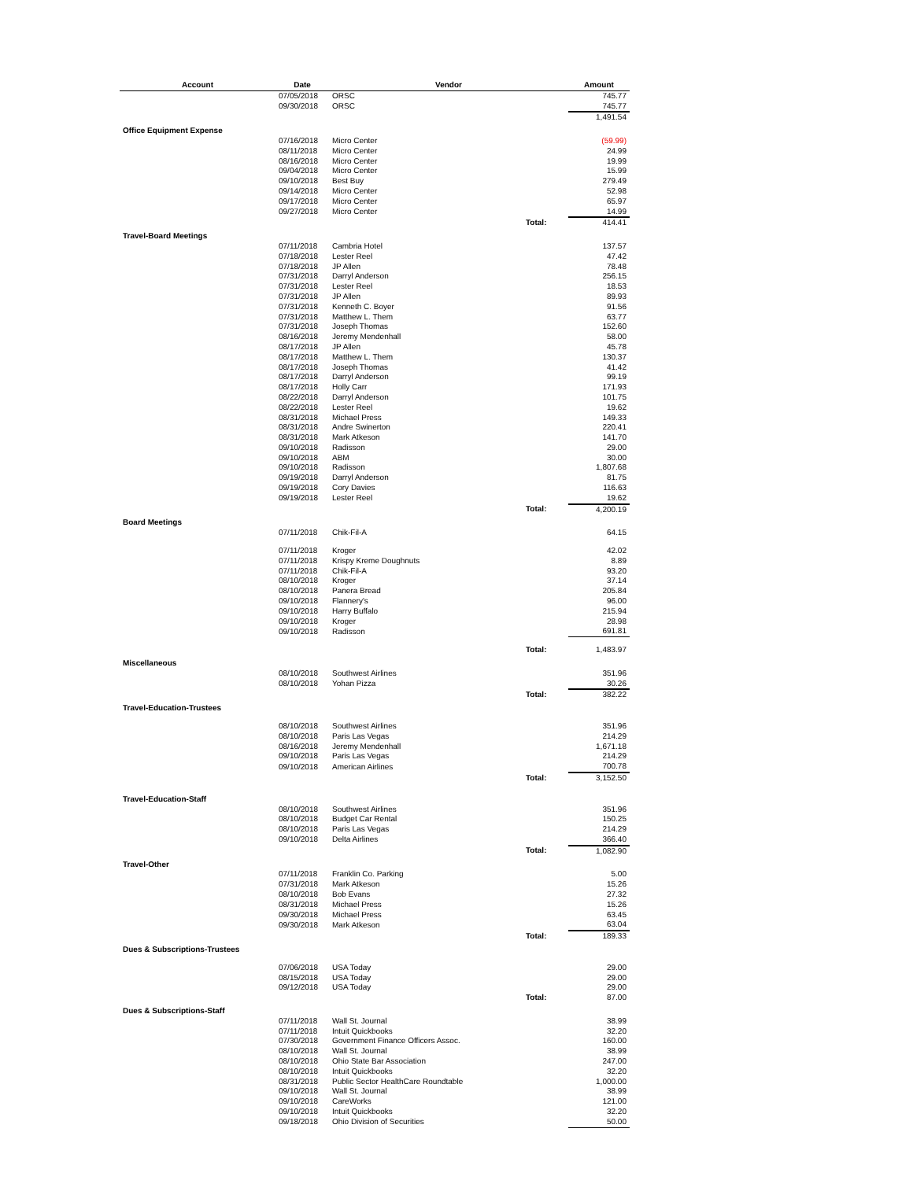| Account | Date | Vendor | | Amount |
| --- | --- | --- | --- | --- |
| | 07/05/2018 | ORSC | | 745.77 |
| | 09/30/2018 | ORSC | | 745.77 |
| | | | | 1,491.54 |
| Office Equipment Expense | | | | |
| | 07/16/2018 | Micro Center | | (59.99) |
| | 08/11/2018 | Micro Center | | 24.99 |
| | 08/16/2018 | Micro Center | | 19.99 |
| | 09/04/2018 | Micro Center | | 15.99 |
| | 09/10/2018 | Best Buy | | 279.49 |
| | 09/14/2018 | Micro Center | | 52.98 |
| | 09/17/2018 | Micro Center | | 65.97 |
| | 09/27/2018 | Micro Center | | 14.99 |
| | | | Total: | 414.41 |
| Travel-Board Meetings | | | | |
| | 07/11/2018 | Cambria Hotel | | 137.57 |
| | 07/18/2018 | Lester Reel | | 47.42 |
| | 07/18/2018 | JP Allen | | 78.48 |
| | 07/31/2018 | Darryl Anderson | | 256.15 |
| | 07/31/2018 | Lester Reel | | 18.53 |
| | 07/31/2018 | JP Allen | | 89.93 |
| | 07/31/2018 | Kenneth C. Boyer | | 91.56 |
| | 07/31/2018 | Matthew L. Them | | 63.77 |
| | 07/31/2018 | Joseph Thomas | | 152.60 |
| | 08/16/2018 | Jeremy Mendenhall | | 58.00 |
| | 08/17/2018 | JP Allen | | 45.78 |
| | 08/17/2018 | Matthew L. Them | | 130.37 |
| | 08/17/2018 | Joseph Thomas | | 41.42 |
| | 08/17/2018 | Darryl Anderson | | 99.19 |
| | 08/17/2018 | Holly Carr | | 171.93 |
| | 08/22/2018 | Darryl Anderson | | 101.75 |
| | 08/22/2018 | Lester Reel | | 19.62 |
| | 08/31/2018 | Michael Press | | 149.33 |
| | 08/31/2018 | Andre Swinerton | | 220.41 |
| | 08/31/2018 | Mark Atkeson | | 141.70 |
| | 09/10/2018 | Radisson | | 29.00 |
| | 09/10/2018 | ABM | | 30.00 |
| | 09/10/2018 | Radisson | | 1,807.68 |
| | 09/19/2018 | Darryl Anderson | | 81.75 |
| | 09/19/2018 | Cory Davies | | 116.63 |
| | 09/19/2018 | Lester Reel | | 19.62 |
| | | | Total: | 4,200.19 |
| Board Meetings | | | | |
| | 07/11/2018 | Chik-Fil-A | | 64.15 |
| | 07/11/2018 | Kroger | | 42.02 |
| | 07/11/2018 | Krispy Kreme Doughnuts | | 8.89 |
| | 07/11/2018 | Chik-Fil-A | | 93.20 |
| | 08/10/2018 | Kroger | | 37.14 |
| | 08/10/2018 | Panera Bread | | 205.84 |
| | 09/10/2018 | Flannery's | | 96.00 |
| | 09/10/2018 | Harry Buffalo | | 215.94 |
| | 09/10/2018 | Kroger | | 28.98 |
| | 09/10/2018 | Radisson | | 691.81 |
| | | | Total: | 1,483.97 |
| Miscellaneous | | | | |
| | 08/10/2018 | Southwest Airlines | | 351.96 |
| | 08/10/2018 | Yohan Pizza | | 30.26 |
| | | | Total: | 382.22 |
| Travel-Education-Trustees | | | | |
| | 08/10/2018 | Southwest Airlines | | 351.96 |
| | 08/10/2018 | Paris Las Vegas | | 214.29 |
| | 08/16/2018 | Jeremy Mendenhall | | 1,671.18 |
| | 09/10/2018 | Paris Las Vegas | | 214.29 |
| | 09/10/2018 | American Airlines | | 700.78 |
| | | | Total: | 3,152.50 |
| Travel-Education-Staff | | | | |
| | 08/10/2018 | Southwest Airlines | | 351.96 |
| | 08/10/2018 | Budget Car Rental | | 150.25 |
| | 08/10/2018 | Paris Las Vegas | | 214.29 |
| | 09/10/2018 | Delta Airlines | | 366.40 |
| | | | Total: | 1,082.90 |
| Travel-Other | | | | |
| | 07/11/2018 | Franklin Co. Parking | | 5.00 |
| | 07/31/2018 | Mark Atkeson | | 15.26 |
| | 08/10/2018 | Bob Evans | | 27.32 |
| | 08/31/2018 | Michael Press | | 15.26 |
| | 09/30/2018 | Michael Press | | 63.45 |
| | 09/30/2018 | Mark Atkeson | | 63.04 |
| | | | Total: | 189.33 |
| Dues & Subscriptions-Trustees | | | | |
| | 07/06/2018 | USA Today | | 29.00 |
| | 08/15/2018 | USA Today | | 29.00 |
| | 09/12/2018 | USA Today | | 29.00 |
| | | | Total: | 87.00 |
| Dues & Subscriptions-Staff | | | | |
| | 07/11/2018 | Wall St. Journal | | 38.99 |
| | 07/11/2018 | Intuit Quickbooks | | 32.20 |
| | 07/30/2018 | Government Finance Officers Assoc. | | 160.00 |
| | 08/10/2018 | Wall St. Journal | | 38.99 |
| | 08/10/2018 | Ohio State Bar Association | | 247.00 |
| | 08/10/2018 | Intuit Quickbooks | | 32.20 |
| | 08/31/2018 | Public Sector HealthCare Roundtable | | 1,000.00 |
| | 09/10/2018 | Wall St. Journal | | 38.99 |
| | 09/10/2018 | CareWorks | | 121.00 |
| | 09/10/2018 | Intuit Quickbooks | | 32.20 |
| | 09/18/2018 | Ohio Division of Securities | | 50.00 |